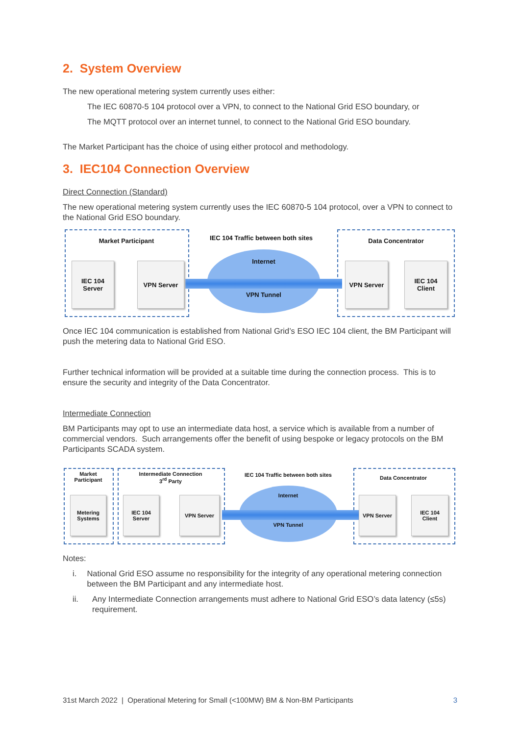2. System Overview
The new operational metering system currently uses either:
The IEC 60870-5 104 protocol over a VPN, to connect to the National Grid ESO boundary, or
The MQTT protocol over an internet tunnel, to connect to the National Grid ESO boundary.
The Market Participant has the choice of using either protocol and methodology.
3. IEC104 Connection Overview
Direct Connection (Standard)
The new operational metering system currently uses the IEC 60870-5 104 protocol, over a VPN to connect to the National Grid ESO boundary.
Market Participant
IEC 104 Traffic between both sites
Data Concentrator
Internet
VPN Tunnel
IEC 104
Server
VPN Server VPN Server
IEC 104
Client
Once IEC 104 communication is established from National Grid’s ESO IEC 104 client, the BM Participant will push the metering data to National Grid ESO.
Further technical information will be provided at a suitable time during the connection process. This is to ensure the security and integrity of the Data Concentrator.
Intermediate Connection
BM Participants may opt to use an intermediate data host, a service which is available from a number of commercial vendors. Such arrangements offer the benefit of using bespoke or legacy protocols on the BM Participants SCADA system.
Market
Participant
Intermediate Connection
3<sup>rd</sup> Party
IEC 104 Traffic between both sites Data Concentrator
Internet
VPN Tunnel
Metering
Systems
IEC 104
Server
VPN Server VPN Server
IEC 104
Client
Notes:
i. National Grid ESO assume no responsibility for the integrity of any operational metering connection between the BM Participant and any intermediate host.
ii. Any Intermediate Connection arrangements must adhere to National Grid ESO’s data latency (≤5s) requirement.
31st March 2022 | Operational Metering for Small (<100MW) BM & Non-BM Participants
3